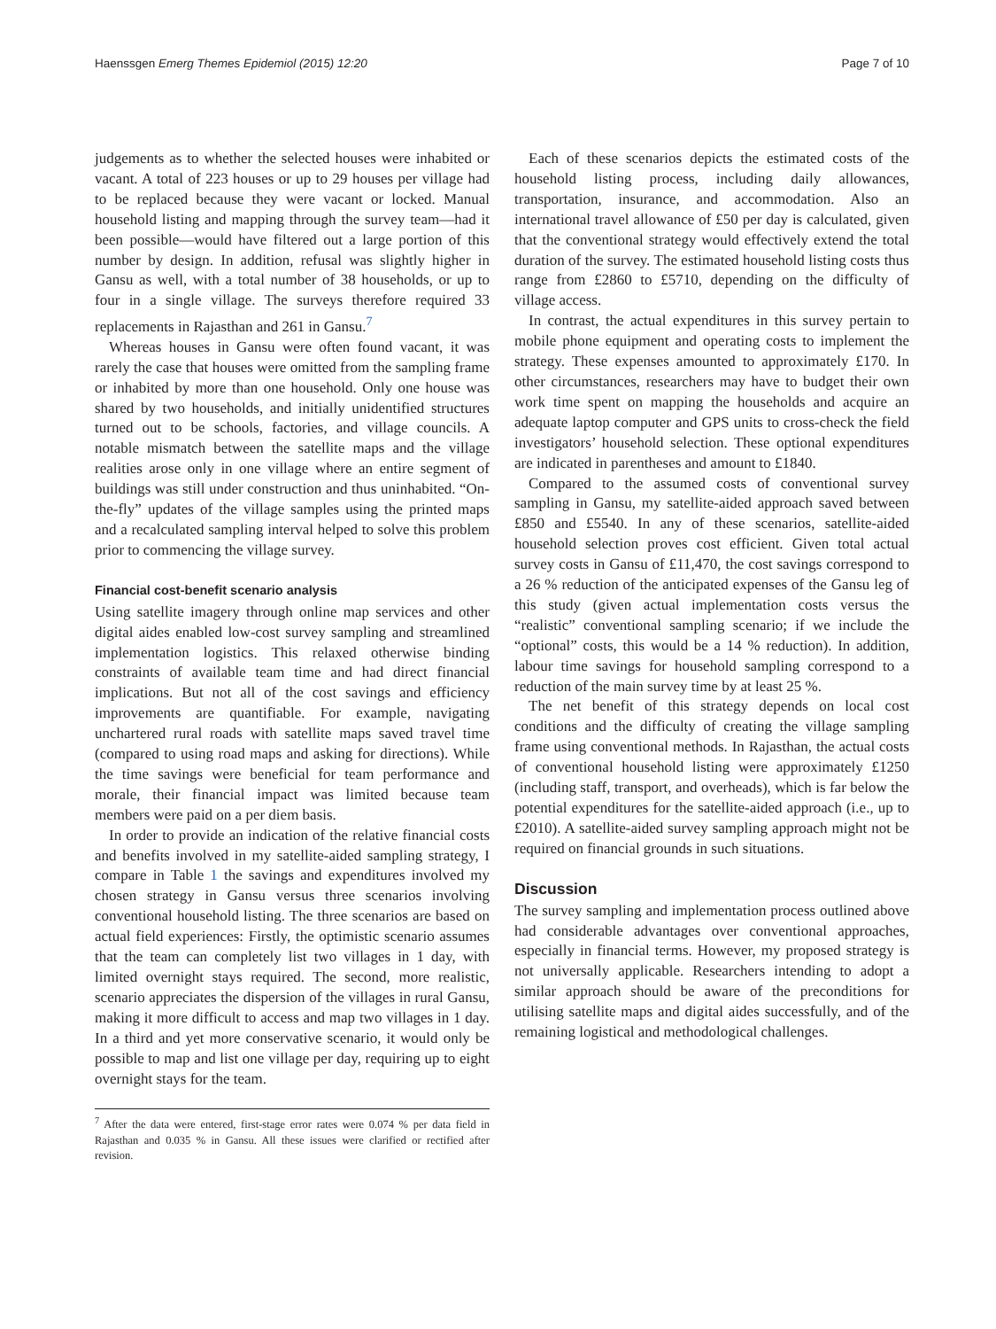Haenssgen Emerg Themes Epidemiol (2015) 12:20 Page 7 of 10
judgements as to whether the selected houses were inhabited or vacant. A total of 223 houses or up to 29 houses per village had to be replaced because they were vacant or locked. Manual household listing and mapping through the survey team—had it been possible—would have filtered out a large portion of this number by design. In addition, refusal was slightly higher in Gansu as well, with a total number of 38 households, or up to four in a single village. The surveys therefore required 33 replacements in Rajasthan and 261 in Gansu.<sup>7</sup>
Whereas houses in Gansu were often found vacant, it was rarely the case that houses were omitted from the sampling frame or inhabited by more than one household. Only one house was shared by two households, and initially unidentified structures turned out to be schools, factories, and village councils. A notable mismatch between the satellite maps and the village realities arose only in one village where an entire segment of buildings was still under construction and thus uninhabited. “On-the-fly” updates of the village samples using the printed maps and a recalculated sampling interval helped to solve this problem prior to commencing the village survey.
Financial cost-benefit scenario analysis
Using satellite imagery through online map services and other digital aides enabled low-cost survey sampling and streamlined implementation logistics. This relaxed otherwise binding constraints of available team time and had direct financial implications. But not all of the cost savings and efficiency improvements are quantifiable. For example, navigating unchartered rural roads with satellite maps saved travel time (compared to using road maps and asking for directions). While the time savings were beneficial for team performance and morale, their financial impact was limited because team members were paid on a per diem basis.
In order to provide an indication of the relative financial costs and benefits involved in my satellite-aided sampling strategy, I compare in Table 1 the savings and expenditures involved my chosen strategy in Gansu versus three scenarios involving conventional household listing. The three scenarios are based on actual field experiences: Firstly, the optimistic scenario assumes that the team can completely list two villages in 1 day, with limited overnight stays required. The second, more realistic, scenario appreciates the dispersion of the villages in rural Gansu, making it more difficult to access and map two villages in 1 day. In a third and yet more conservative scenario, it would only be possible to map and list one village per day, requiring up to eight overnight stays for the team.
<sup>7</sup> After the data were entered, first-stage error rates were 0.074 % per data field in Rajasthan and 0.035 % in Gansu. All these issues were clarified or rectified after revision.
Each of these scenarios depicts the estimated costs of the household listing process, including daily allowances, transportation, insurance, and accommodation. Also an international travel allowance of £50 per day is calculated, given that the conventional strategy would effectively extend the total duration of the survey. The estimated household listing costs thus range from £2860 to £5710, depending on the difficulty of village access.
In contrast, the actual expenditures in this survey pertain to mobile phone equipment and operating costs to implement the strategy. These expenses amounted to approximately £170. In other circumstances, researchers may have to budget their own work time spent on mapping the households and acquire an adequate laptop computer and GPS units to cross-check the field investigators’ household selection. These optional expenditures are indicated in parentheses and amount to £1840.
Compared to the assumed costs of conventional survey sampling in Gansu, my satellite-aided approach saved between £850 and £5540. In any of these scenarios, satellite-aided household selection proves cost efficient. Given total actual survey costs in Gansu of £11,470, the cost savings correspond to a 26 % reduction of the anticipated expenses of the Gansu leg of this study (given actual implementation costs versus the “realistic” conventional sampling scenario; if we include the “optional” costs, this would be a 14 % reduction). In addition, labour time savings for household sampling correspond to a reduction of the main survey time by at least 25 %.
The net benefit of this strategy depends on local cost conditions and the difficulty of creating the village sampling frame using conventional methods. In Rajasthan, the actual costs of conventional household listing were approximately £1250 (including staff, transport, and overheads), which is far below the potential expenditures for the satellite-aided approach (i.e., up to £2010). A satellite-aided survey sampling approach might not be required on financial grounds in such situations.
Discussion
The survey sampling and implementation process outlined above had considerable advantages over conventional approaches, especially in financial terms. However, my proposed strategy is not universally applicable. Researchers intending to adopt a similar approach should be aware of the preconditions for utilising satellite maps and digital aides successfully, and of the remaining logistical and methodological challenges.